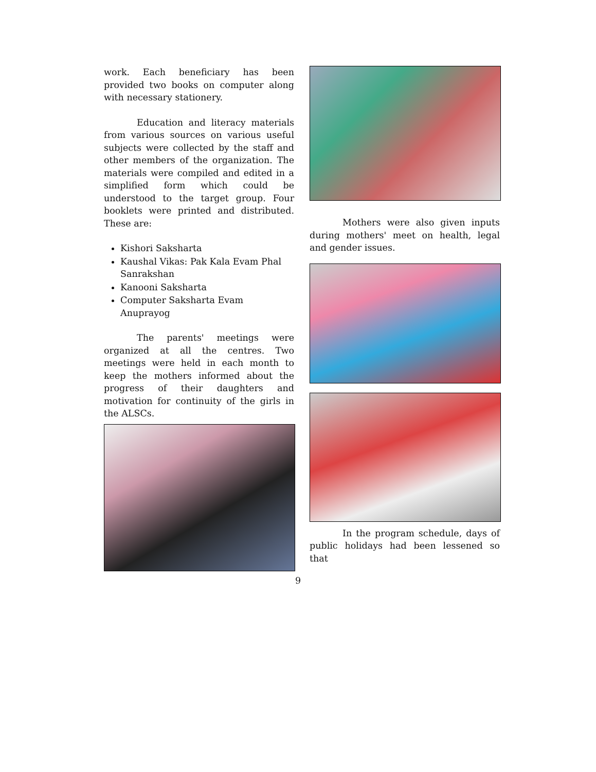work. Each beneficiary has been provided two books on computer along with necessary stationery.
Education and literacy materials from various sources on various useful subjects were collected by the staff and other members of the organization. The materials were compiled and edited in a simplified form which could be understood to the target group. Four booklets were printed and distributed. These are:
Kishori Saksharta
Kaushal Vikas: Pak Kala Evam Phal Sanrakshan
Kanooni Saksharta
Computer Saksharta Evam Anuprayog
The parents' meetings were organized at all the centres. Two meetings were held in each month to keep the mothers informed about the progress of their daughters and motivation for continuity of the girls in the ALSCs.
Mothers were also given inputs during mothers' meet on health, legal and gender issues.
In the program schedule, days of public holidays had been lessened so that
9